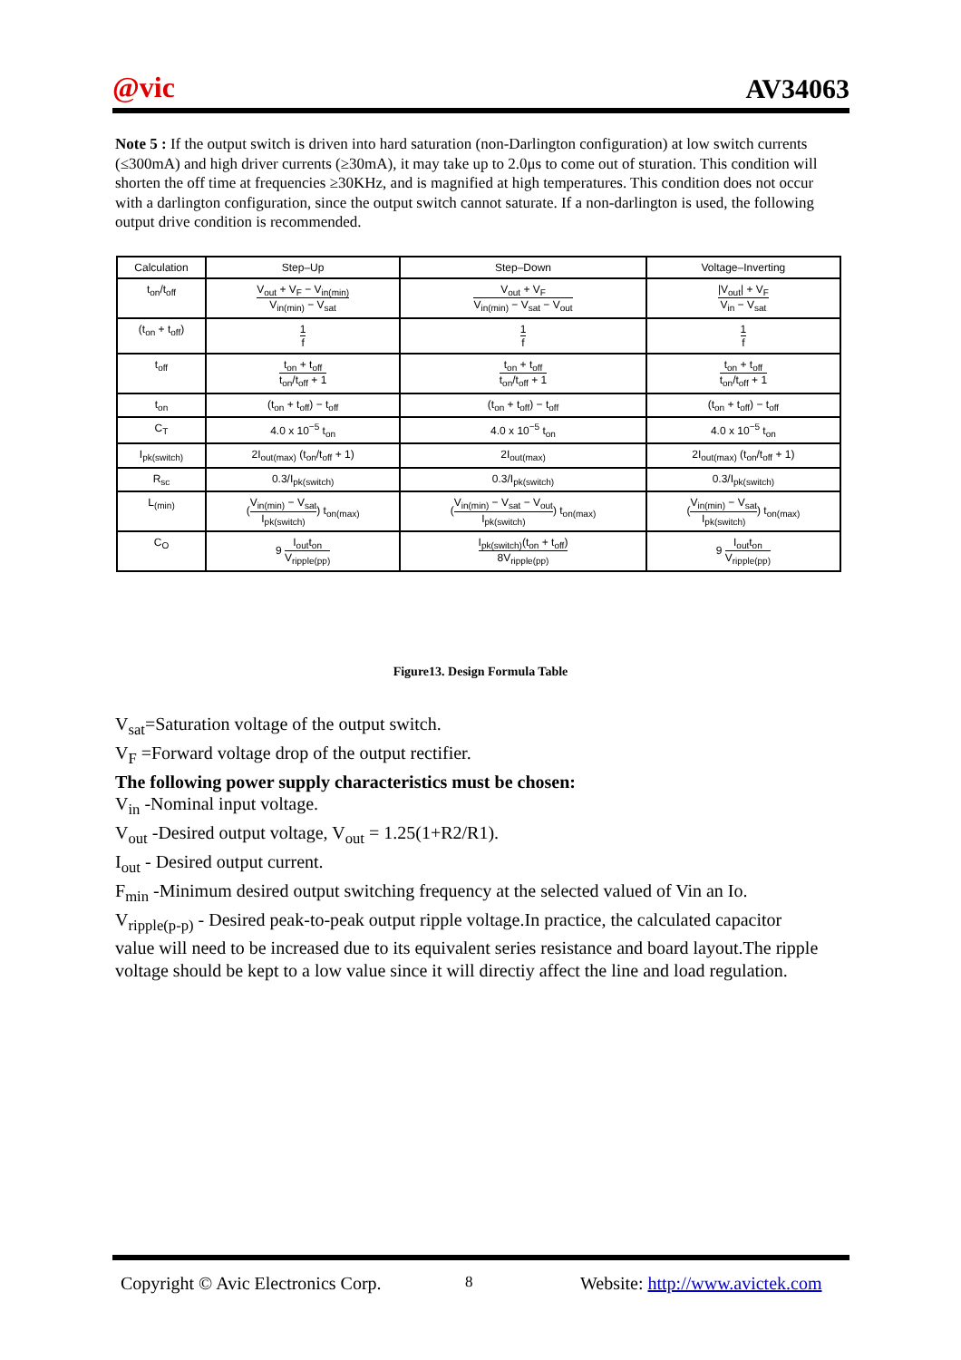@vic AV34063
Note 5 : If the output switch is driven into hard saturation (non-Darlington configuration) at low switch currents (≤300mA) and high driver currents (≥30mA), it may take up to 2.0μs to come out of sturation. This condition will shorten the off time at frequencies ≥30KHz, and is magnified at high temperatures. This condition does not occur with a darlington configuration, since the output switch cannot saturate. If a non-darlington is used, the following output drive condition is recommended.
| Calculation | Step–Up | Step–Down | Voltage–Inverting |
| --- | --- | --- | --- |
| t<sub>on</sub>/t<sub>off</sub> | V<sub>out</sub> + V<sub>F</sub> − V<sub>in(min)</sub> V<sub>in(min)</sub> − V<sub>sat</sub> | V<sub>out</sub> + V<sub>F</sub> V<sub>in(min)</sub> − V<sub>sat</sub> − V<sub>out</sub> | /V<sub>out</sub>/ + V<sub>F</sub> V<sub>in</sub> − V<sub>sat</sub> |
| (t<sub>on</sub> + t<sub>off</sub>) | 1 f | 1 f | 1 f |
| t<sub>off</sub> | t<sub>on</sub> + t<sub>off</sub> t<sub>on</sub>/t<sub>off</sub> + 1 | t<sub>on</sub> + t<sub>off</sub> t<sub>on</sub>/t<sub>off</sub> + 1 | t<sub>on</sub> + t<sub>off</sub> t<sub>on</sub>/t<sub>off</sub> + 1 |
| t<sub>on</sub> | (t<sub>on</sub> + t<sub>off</sub>) − t<sub>off</sub> | (t<sub>on</sub> + t<sub>off</sub>) − t<sub>off</sub> | (t<sub>on</sub> + t<sub>off</sub>) − t<sub>off</sub> |
| C<sub>T</sub> | 4.0 x 10<sup>−5</sup> t<sub>on</sub> | 4.0 x 10<sup>−5</sup> t<sub>on</sub> | 4.0 x 10<sup>−5</sup> t<sub>on</sub> |
| I<sub>pk(switch)</sub> | 2I<sub>out(max)</sub> (t<sub>on</sub>/t<sub>off</sub> + 1) | 2I<sub>out(max)</sub> | 2I<sub>out(max)</sub> (t<sub>on</sub>/t<sub>off</sub> + 1) |
| R<sub>sc</sub> | 0.3/I<sub>pk(switch)</sub> | 0.3/I<sub>pk(switch)</sub> | 0.3/I<sub>pk(switch)</sub> |
| L<sub>(min)</sub> | ( V<sub>in(min)</sub> − V<sub>sat</sub> I<sub>pk(switch)</sub> ) t<sub>on(max)</sub> | ( V<sub>in(min)</sub> − V<sub>sat</sub> − V<sub>out</sub> I<sub>pk(switch)</sub> ) t<sub>on(max)</sub> | ( V<sub>in(min)</sub> − V<sub>sat</sub> I<sub>pk(switch)</sub> ) t<sub>on(max)</sub> |
| C<sub>O</sub> | 9 I<sub>out</sub>t<sub>on</sub> V<sub>ripple(pp)</sub> | I<sub>pk(switch)</sub>(t<sub>on</sub> + t<sub>off</sub>) 8V<sub>ripple(pp)</sub> | 9 I<sub>out</sub>t<sub>on</sub> V<sub>ripple(pp)</sub> |
Figure13. Design Formula Table
V<sub>sat</sub>=Saturation voltage of the output switch.
V<sub>F</sub> =Forward voltage drop of the output rectifier.
The following power supply characteristics must be chosen:
V<sub>in</sub> -Nominal input voltage.
V<sub>out</sub> -Desired output voltage, V<sub>out</sub> = 1.25(1+R2/R1).
I<sub>out</sub> - Desired output current.
F<sub>min</sub> -Minimum desired output switching frequency at the selected valued of Vin an Io.
V<sub>ripple(p-p)</sub> - Desired peak-to-peak output ripple voltage.In practice, the calculated capacitor value will need to be increased due to its equivalent series resistance and board layout.The ripple voltage should be kept to a low value since it will directiy affect the line and load regulation.
Copyright © Avic Electronics Corp. 8 Website: http://www.avictek.com